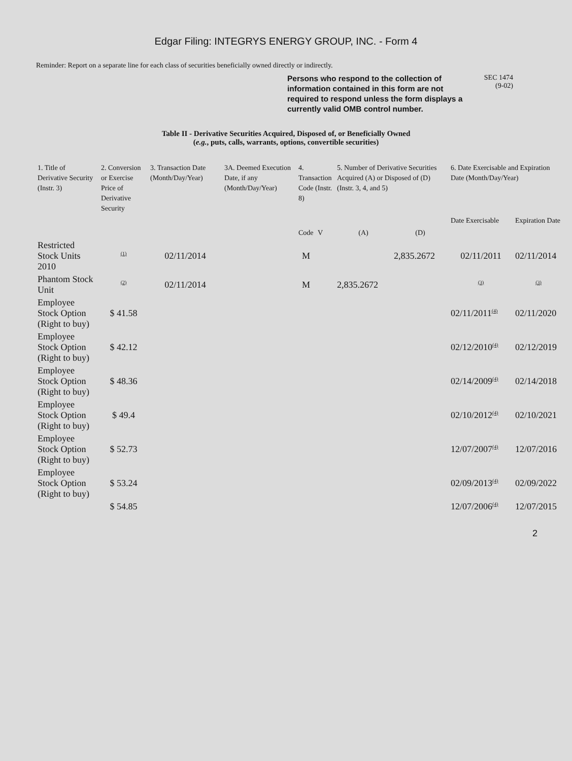Edgar Filing: INTEGRYS ENERGY GROUP, INC. - Form 4
Reminder: Report on a separate line for each class of securities beneficially owned directly or indirectly.
Persons who respond to the collection of information contained in this form are not required to respond unless the form displays a currently valid OMB control number.
SEC 1474
(9-02)
Table II - Derivative Securities Acquired, Disposed of, or Beneficially Owned
(e.g., puts, calls, warrants, options, convertible securities)
| 1. Title of Derivative Security (Instr. 3) | 2. Conversion or Exercise Price of Derivative Security | 3. Transaction Date (Month/Day/Year) | 3A. Deemed Execution Date, if any (Month/Day/Year) | 4. Transaction Code (Instr. 8) | | 5. Number of Derivative Securities Acquired (A) or Disposed of (D) (Instr. 3, 4, and 5) | | 6. Date Exercisable and Expiration Date (Month/Day/Year) | |
| | | | | | | | | Date Exercisable | Expiration Date |
| | | | | Code | V | (A) | (D) | | |
| Restricted Stock Units 2010 | <sup>(1)</sup> | 02/11/2014 | | M | | | 2,835.2672 | 02/11/2011 | 02/11/2014 |
| Phantom Stock Unit | <sup>(2)</sup> | 02/11/2014 | | M | | 2,835.2672 | | <sup>(3)</sup> | <sup>(3)</sup> |
| Employee Stock Option (Right to buy) | $ 41.58 | | | | | | | 02/11/2011<sup>(4)</sup> | 02/11/2020 |
| Employee Stock Option (Right to buy) | $ 42.12 | | | | | | | 02/12/2010<sup>(4)</sup> | 02/12/2019 |
| Employee Stock Option (Right to buy) | $ 48.36 | | | | | | | 02/14/2009<sup>(4)</sup> | 02/14/2018 |
| Employee Stock Option (Right to buy) | $ 49.4 | | | | | | | 02/10/2012<sup>(4)</sup> | 02/10/2021 |
| Employee Stock Option (Right to buy) | $ 52.73 | | | | | | | 12/07/2007<sup>(4)</sup> | 12/07/2016 |
| Employee Stock Option (Right to buy) | $ 53.24 | | | | | | | 02/09/2013<sup>(4)</sup> | 02/09/2022 |
| | $ 54.85 | | | | | | | 12/07/2006<sup>(4)</sup> | 12/07/2015 |
2